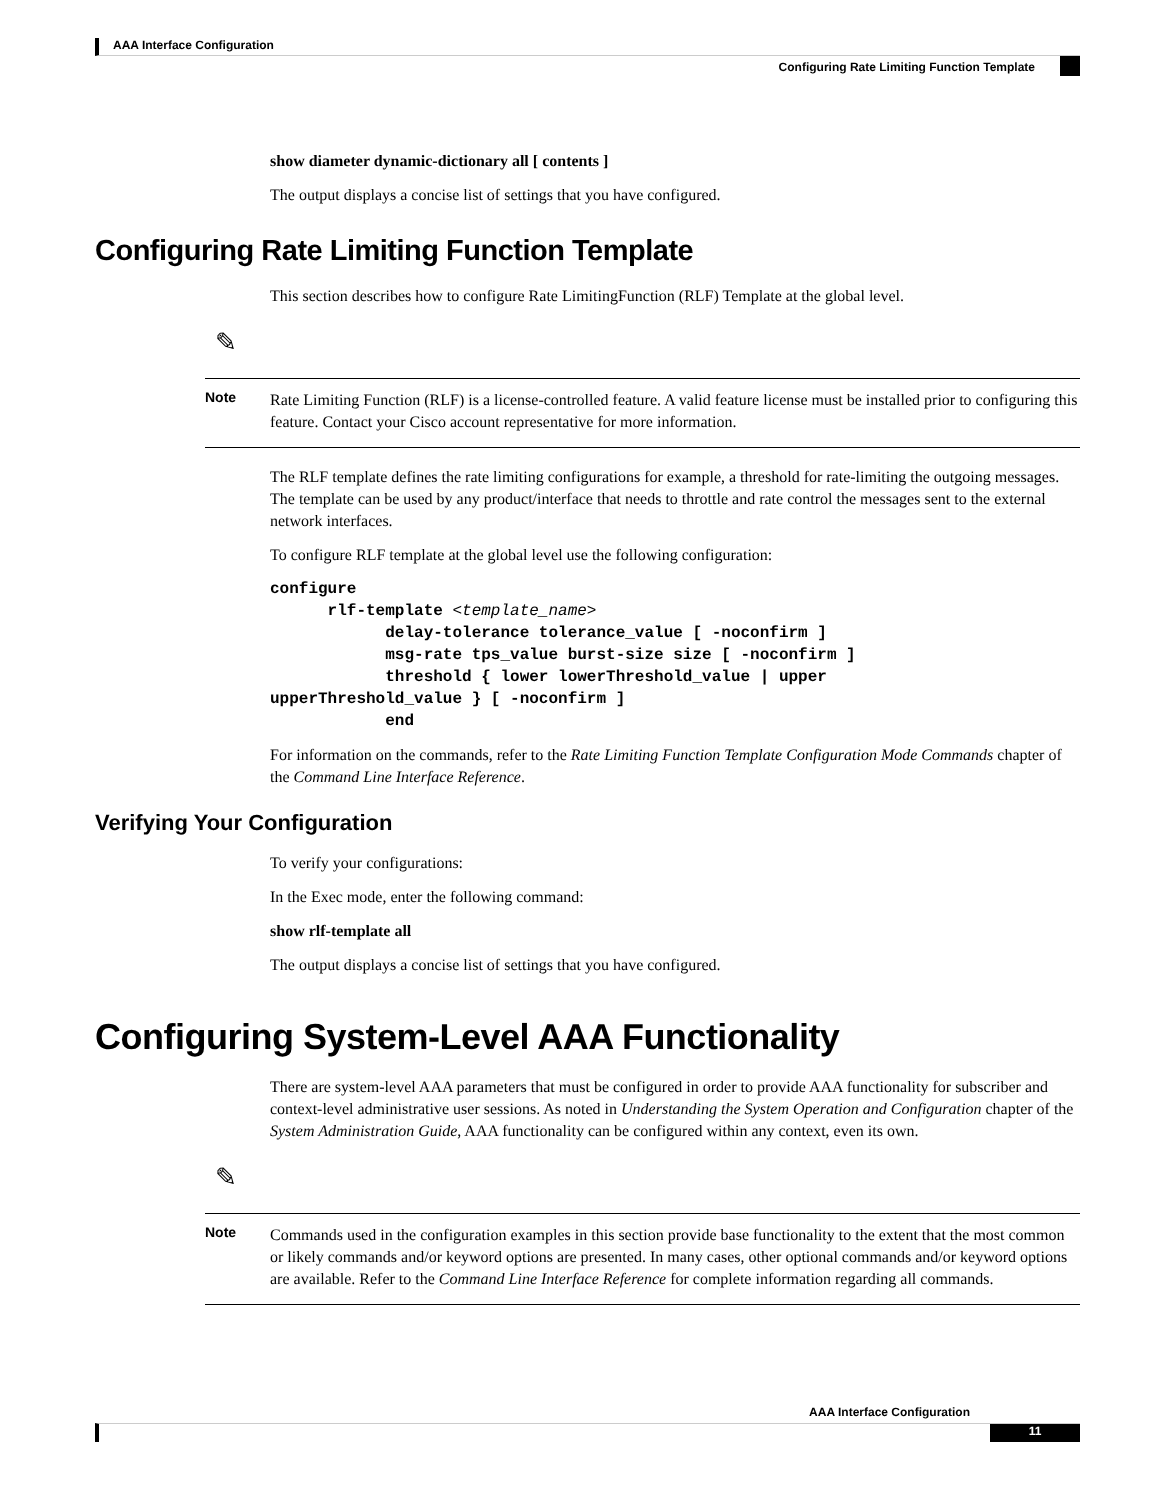AAA Interface Configuration
Configuring Rate Limiting Function Template
show diameter dynamic-dictionary all [ contents ]
The output displays a concise list of settings that you have configured.
Configuring Rate Limiting Function Template
This section describes how to configure Rate LimitingFunction (RLF) Template at the global level.
✎
Note
Rate Limiting Function (RLF) is a license-controlled feature. A valid feature license must be installed prior to configuring this feature. Contact your Cisco account representative for more information.
The RLF template defines the rate limiting configurations for example, a threshold for rate-limiting the outgoing messages. The template can be used by any product/interface that needs to throttle and rate control the messages sent to the external network interfaces.
To configure RLF template at the global level use the following configuration:
configure
      rlf-template <template_name>
            delay-tolerance tolerance_value [ -noconfirm ]
            msg-rate tps_value burst-size size [ -noconfirm ]
            threshold { lower lowerThreshold_value | upper
upperThreshold_value } [ -noconfirm ]
            end
For information on the commands, refer to the Rate Limiting Function Template Configuration Mode Commands chapter of the Command Line Interface Reference.
Verifying Your Configuration
To verify your configurations:
In the Exec mode, enter the following command:
show rlf-template all
The output displays a concise list of settings that you have configured.
Configuring System-Level AAA Functionality
There are system-level AAA parameters that must be configured in order to provide AAA functionality for subscriber and context-level administrative user sessions. As noted in Understanding the System Operation and Configuration chapter of the System Administration Guide, AAA functionality can be configured within any context, even its own.
✎
Note
Commands used in the configuration examples in this section provide base functionality to the extent that the most common or likely commands and/or keyword options are presented. In many cases, other optional commands and/or keyword options are available. Refer to the Command Line Interface Reference for complete information regarding all commands.
AAA Interface Configuration
11